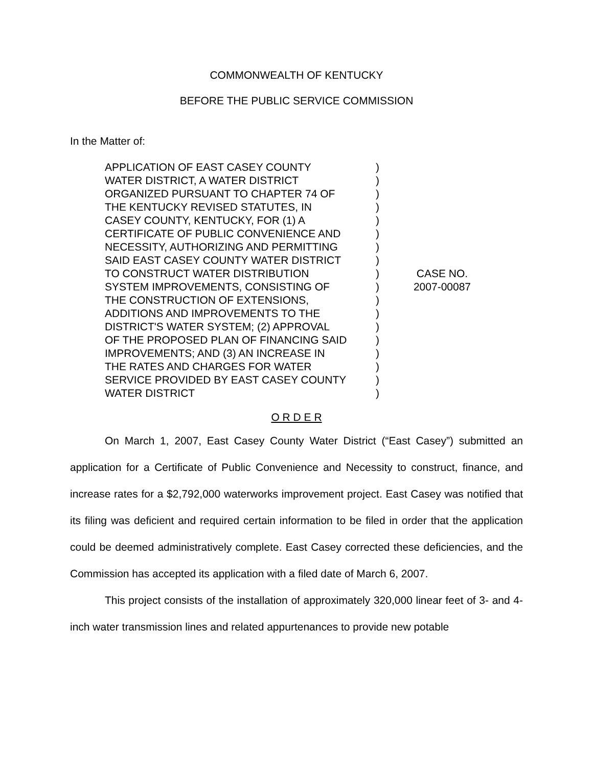COMMONWEALTH OF KENTUCKY
BEFORE THE PUBLIC SERVICE COMMISSION
In the Matter of:
APPLICATION OF EAST CASEY COUNTY
WATER DISTRICT, A WATER DISTRICT
ORGANIZED PURSUANT TO CHAPTER 74 OF
THE KENTUCKY REVISED STATUTES, IN
CASEY COUNTY, KENTUCKY, FOR (1) A
CERTIFICATE OF PUBLIC CONVENIENCE AND
NECESSITY, AUTHORIZING AND PERMITTING
SAID EAST CASEY COUNTY WATER DISTRICT
TO CONSTRUCT WATER DISTRIBUTION
SYSTEM IMPROVEMENTS, CONSISTING OF
THE CONSTRUCTION OF EXTENSIONS,
ADDITIONS AND IMPROVEMENTS TO THE
DISTRICT'S WATER SYSTEM; (2) APPROVAL
OF THE PROPOSED PLAN OF FINANCING SAID
IMPROVEMENTS; AND (3) AN INCREASE IN
THE RATES AND CHARGES FOR WATER
SERVICE PROVIDED BY EAST CASEY COUNTY
WATER DISTRICT
)
)
)
)
)
)
)
)
)
)
)
)
)
)
)
)
)
)
CASE NO.
2007-00087
O R D E R
On March 1, 2007, East Casey County Water District (“East Casey”) submitted an application for a Certificate of Public Convenience and Necessity to construct, finance, and increase rates for a $2,792,000 waterworks improvement project. East Casey was notified that its filing was deficient and required certain information to be filed in order that the application could be deemed administratively complete. East Casey corrected these deficiencies, and the Commission has accepted its application with a filed date of March 6, 2007.
This project consists of the installation of approximately 320,000 linear feet of 3- and 4-inch water transmission lines and related appurtenances to provide new potable